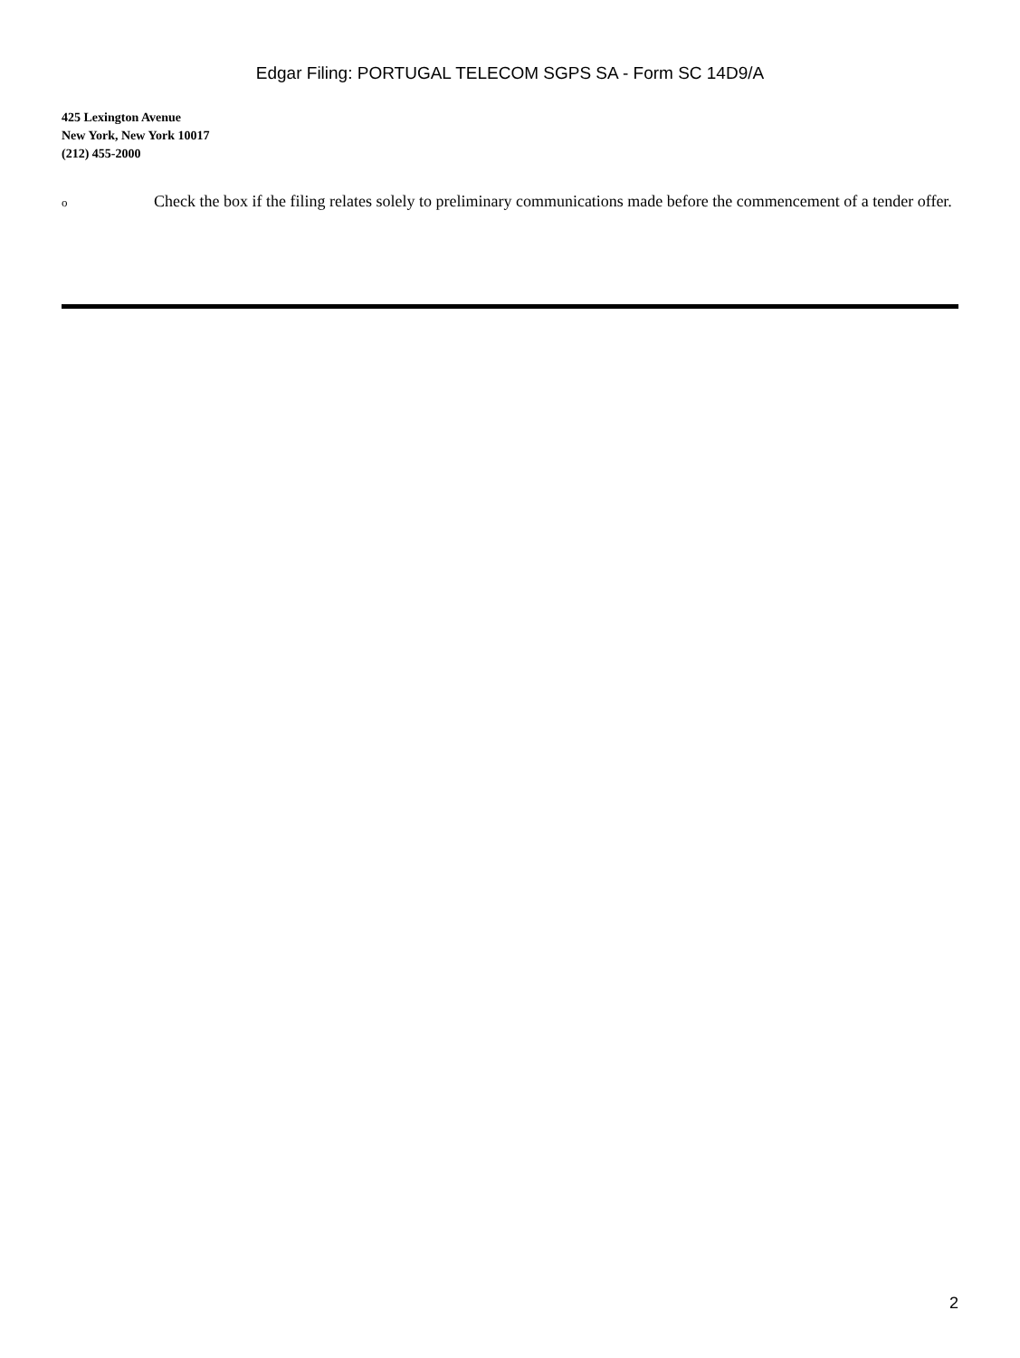Edgar Filing: PORTUGAL TELECOM SGPS SA - Form SC 14D9/A
425 Lexington Avenue
New York, New York 10017
(212) 455-2000
o Check the box if the filing relates solely to preliminary communications made before the commencement of a tender offer.
2